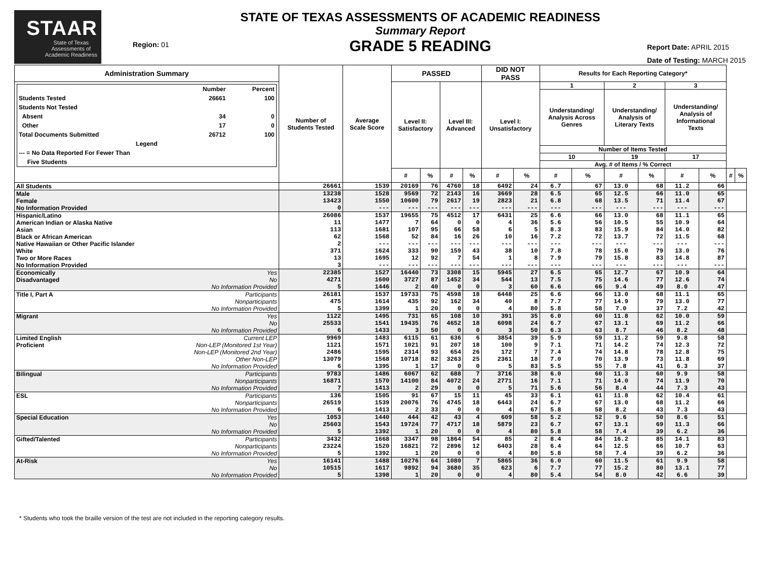STAAR
State of Texas
Assessments of
Academic Readiness
Region: 01
STATE OF TEXAS ASSESSMENTS OF ACADEMIC READINESS
Summary Report
GRADE 5 READING
Report Date: APRIL 2015
Date of Testing: MARCH 2015
| Administration Summary | | Number of Students Tested | Average Scale Score | PASSED | | | | DID NOT PASS | | Results for Each Reporting Category* | | | | | | | |
| --- | --- | --- | --- | --- | --- | --- | --- | --- | --- | --- | --- | --- | --- | --- | --- | --- | --- |
| / / Number / Percent / / --- / --- / --- / / Students Tested / 26661 / 100 / / Students Not Tested / / / / Absent / 34 / 0 / / Other / 17 / 0 / / Total Documents Submitted / 26712 / 100 / / Legend / / / / --- = No Data Reported For Fewer Than Five Students / / / | | | | Level II: Satisfactory | | Level III: Advanced | | Level I: Unsatisfactory | | 1 | | 2 | | 3 | | | |
| | | | | | | | | | | Understanding/ Analysis Across Genres | | Understanding/ Analysis of Literary Texts | | Understanding/ Analysis of Informational Texts | | | |
| | | | | | | | | | | Number of Items Tested | | | | | | | |
| | | | | | | | | | | 10 | | 19 | | 17 | | | |
| | | | | | | | | | | Avg. # of Items / % Correct | | | | | | | |
| | | | | # | % | # | % | # | % | # | % | # | % | # | % | # | % |
| All Students | | 26661 | 1539 | 20169 | 76 | 4760 | 18 | 6492 | 24 | 6.7 | 67 | 13.0 | 68 | 11.2 | 66 | | |
| Male | | 13238 | 1528 | 9569 | 72 | 2143 | 16 | 3669 | 28 | 6.5 | 65 | 12.5 | 66 | 11.0 | 65 | | |
| Female | | 13423 | 1550 | 10600 | 79 | 2617 | 19 | 2823 | 21 | 6.8 | 68 | 13.5 | 71 | 11.4 | 67 | | |
| No Information Provided | | 0 | --- | --- | --- | --- | --- | --- | --- | --- | --- | --- | --- | --- | --- | | |
| Hispanic/Latino | | 26086 | 1537 | 19655 | 75 | 4512 | 17 | 6431 | 25 | 6.6 | 66 | 13.0 | 68 | 11.1 | 65 | | |
| American Indian or Alaska Native | | 11 | 1477 | 7 | 64 | 0 | 0 | 4 | 36 | 5.6 | 56 | 10.5 | 55 | 10.9 | 64 | | |
| Asian | | 113 | 1681 | 107 | 95 | 66 | 58 | 6 | 5 | 8.3 | 83 | 15.9 | 84 | 14.0 | 82 | | |
| Black or African American | | 62 | 1568 | 52 | 84 | 16 | 26 | 10 | 16 | 7.2 | 72 | 13.7 | 72 | 11.5 | 68 | | |
| Native Hawaiian or Other Pacific Islander | | 2 | --- | --- | --- | --- | --- | --- | --- | --- | --- | --- | --- | --- | --- | | |
| White | | 371 | 1624 | 333 | 90 | 159 | 43 | 38 | 10 | 7.8 | 78 | 15.0 | 79 | 13.0 | 76 | | |
| Two or More Races | | 13 | 1695 | 12 | 92 | 7 | 54 | 1 | 8 | 7.9 | 79 | 15.8 | 83 | 14.8 | 87 | | |
| No Information Provided | | 3 | --- | --- | --- | --- | --- | --- | --- | --- | --- | --- | --- | --- | --- | | |
| Economically | Yes | 22385 | 1527 | 16440 | 73 | 3308 | 15 | 5945 | 27 | 6.5 | 65 | 12.7 | 67 | 10.9 | 64 | | |
| Disadvantaged | No | 4271 | 1600 | 3727 | 87 | 1452 | 34 | 544 | 13 | 7.5 | 75 | 14.6 | 77 | 12.6 | 74 | | |
| | No Information Provided | 5 | 1446 | 2 | 40 | 0 | 0 | 3 | 60 | 6.6 | 66 | 9.4 | 49 | 8.0 | 47 | | |
| Title I, Part A | Participants | 26181 | 1537 | 19733 | 75 | 4598 | 18 | 6448 | 25 | 6.6 | 66 | 13.0 | 68 | 11.1 | 65 | | |
| | Nonparticipants | 475 | 1614 | 435 | 92 | 162 | 34 | 40 | 8 | 7.7 | 77 | 14.9 | 79 | 13.0 | 77 | | |
| | No Information Provided | 5 | 1399 | 1 | 20 | 0 | 0 | 4 | 80 | 5.8 | 58 | 7.0 | 37 | 7.2 | 42 | | |
| Migrant | Yes | 1122 | 1495 | 731 | 65 | 108 | 10 | 391 | 35 | 6.0 | 60 | 11.8 | 62 | 10.0 | 59 | | |
| | No | 25533 | 1541 | 19435 | 76 | 4652 | 18 | 6098 | 24 | 6.7 | 67 | 13.1 | 69 | 11.2 | 66 | | |
| | No Information Provided | 6 | 1433 | 3 | 50 | 0 | 0 | 3 | 50 | 6.3 | 63 | 8.7 | 46 | 8.2 | 48 | | |
| Limited English | Current LEP | 9969 | 1483 | 6115 | 61 | 636 | 6 | 3854 | 39 | 5.9 | 59 | 11.2 | 59 | 9.8 | 58 | | |
| Proficient | Non-LEP (Monitored 1st Year) | 1121 | 1571 | 1021 | 91 | 207 | 18 | 100 | 9 | 7.1 | 71 | 14.2 | 74 | 12.3 | 72 | | |
| | Non-LEP (Monitored 2nd Year) | 2486 | 1595 | 2314 | 93 | 654 | 26 | 172 | 7 | 7.4 | 74 | 14.8 | 78 | 12.8 | 75 | | |
| | Other Non-LEP | 13079 | 1568 | 10718 | 82 | 3263 | 25 | 2361 | 18 | 7.0 | 70 | 13.9 | 73 | 11.8 | 69 | | |
| | No Information Provided | 6 | 1395 | 1 | 17 | 0 | 0 | 5 | 83 | 5.5 | 55 | 7.8 | 41 | 6.3 | 37 | | |
| Bilingual | Participants | 9783 | 1486 | 6067 | 62 | 688 | 7 | 3716 | 38 | 6.0 | 60 | 11.3 | 60 | 9.9 | 58 | | |
| | Nonparticipants | 16871 | 1570 | 14100 | 84 | 4072 | 24 | 2771 | 16 | 7.1 | 71 | 14.0 | 74 | 11.9 | 70 | | |
| | No Information Provided | 7 | 1413 | 2 | 29 | 0 | 0 | 5 | 71 | 5.6 | 56 | 8.4 | 44 | 7.3 | 43 | | |
| ESL | Participants | 136 | 1505 | 91 | 67 | 15 | 11 | 45 | 33 | 6.1 | 61 | 11.8 | 62 | 10.4 | 61 | | |
| | Nonparticipants | 26519 | 1539 | 20076 | 76 | 4745 | 18 | 6443 | 24 | 6.7 | 67 | 13.0 | 68 | 11.2 | 66 | | |
| | No Information Provided | 6 | 1413 | 2 | 33 | 0 | 0 | 4 | 67 | 5.8 | 58 | 8.2 | 43 | 7.3 | 43 | | |
| Special Education | Yes | 1053 | 1440 | 444 | 42 | 43 | 4 | 609 | 58 | 5.2 | 52 | 9.6 | 50 | 8.6 | 51 | | |
| | No | 25603 | 1543 | 19724 | 77 | 4717 | 18 | 5879 | 23 | 6.7 | 67 | 13.1 | 69 | 11.3 | 66 | | |
| | No Information Provided | 5 | 1392 | 1 | 20 | 0 | 0 | 4 | 80 | 5.8 | 58 | 7.4 | 39 | 6.2 | 36 | | |
| Gifted/Talented | Participants | 3432 | 1668 | 3347 | 98 | 1864 | 54 | 85 | 2 | 8.4 | 84 | 16.2 | 85 | 14.1 | 83 | | |
| | Nonparticipants | 23224 | 1520 | 16821 | 72 | 2896 | 12 | 6403 | 28 | 6.4 | 64 | 12.5 | 66 | 10.7 | 63 | | |
| | No Information Provided | 5 | 1392 | 1 | 20 | 0 | 0 | 4 | 80 | 5.8 | 58 | 7.4 | 39 | 6.2 | 36 | | |
| At-Risk | Yes | 16141 | 1488 | 10276 | 64 | 1080 | 7 | 5865 | 36 | 6.0 | 60 | 11.5 | 61 | 9.9 | 58 | | |
| | No | 10515 | 1617 | 9892 | 94 | 3680 | 35 | 623 | 6 | 7.7 | 77 | 15.2 | 80 | 13.1 | 77 | | |
| | No Information Provided | 5 | 1398 | 1 | 20 | 0 | 0 | 4 | 80 | 5.4 | 54 | 8.0 | 42 | 6.6 | 39 | | |
* Students who took the braille version of the test are not included in the reporting category results.